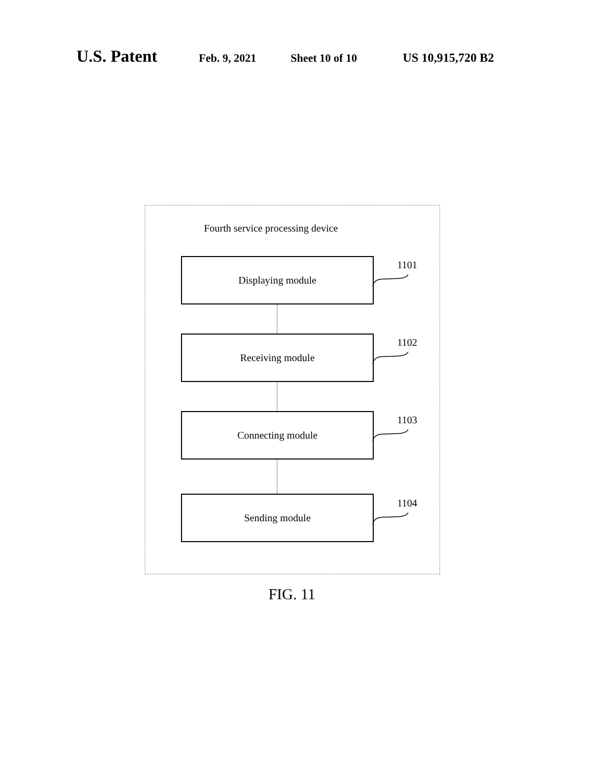U.S. Patent Feb. 9, 2021 Sheet 10 of 10 US 10,915,720 B2
Fourth service processing device
Displaying module 1101
Receiving module 1102
Connecting module 1103
Sending module 1104
FIG. 11